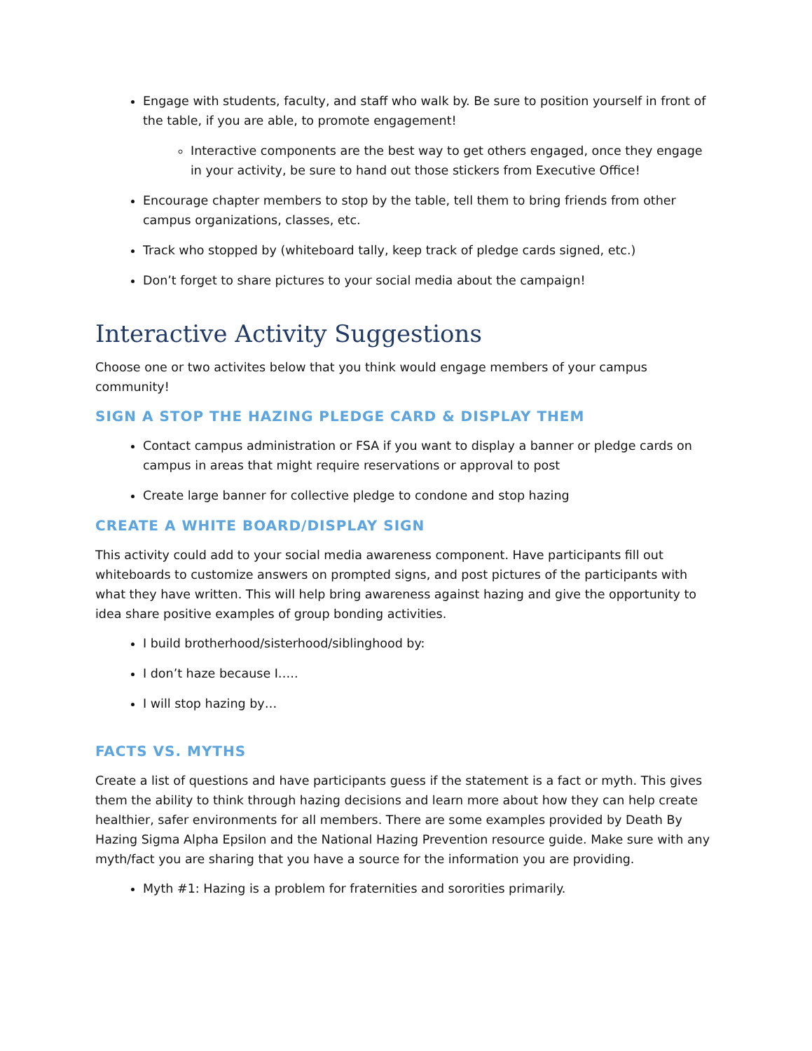Engage with students, faculty, and staff who walk by. Be sure to position yourself in front of the table, if you are able, to promote engagement!
Interactive components are the best way to get others engaged, once they engage in your activity, be sure to hand out those stickers from Executive Office!
Encourage chapter members to stop by the table, tell them to bring friends from other campus organizations, classes, etc.
Track who stopped by (whiteboard tally, keep track of pledge cards signed, etc.)
Don’t forget to share pictures to your social media about the campaign!
Interactive Activity Suggestions
Choose one or two activites below that you think would engage members of your campus community!
SIGN A STOP THE HAZING PLEDGE CARD & DISPLAY THEM
Contact campus administration or FSA if you want to display a banner or pledge cards on campus in areas that might require reservations or approval to post
Create large banner for collective pledge to condone and stop hazing
CREATE A WHITE BOARD/DISPLAY SIGN
This activity could add to your social media awareness component. Have participants fill out whiteboards to customize answers on prompted signs, and post pictures of the participants with what they have written. This will help bring awareness against hazing and give the opportunity to idea share positive examples of group bonding activities.
I build brotherhood/sisterhood/siblinghood by:
I don’t haze because I…..
I will stop hazing by…
FACTS VS. MYTHS
Create a list of questions and have participants guess if the statement is a fact or myth. This gives them the ability to think through hazing decisions and learn more about how they can help create healthier, safer environments for all members. There are some examples provided by Death By Hazing Sigma Alpha Epsilon and the National Hazing Prevention resource guide. Make sure with any myth/fact you are sharing that you have a source for the information you are providing.
Myth #1: Hazing is a problem for fraternities and sororities primarily.